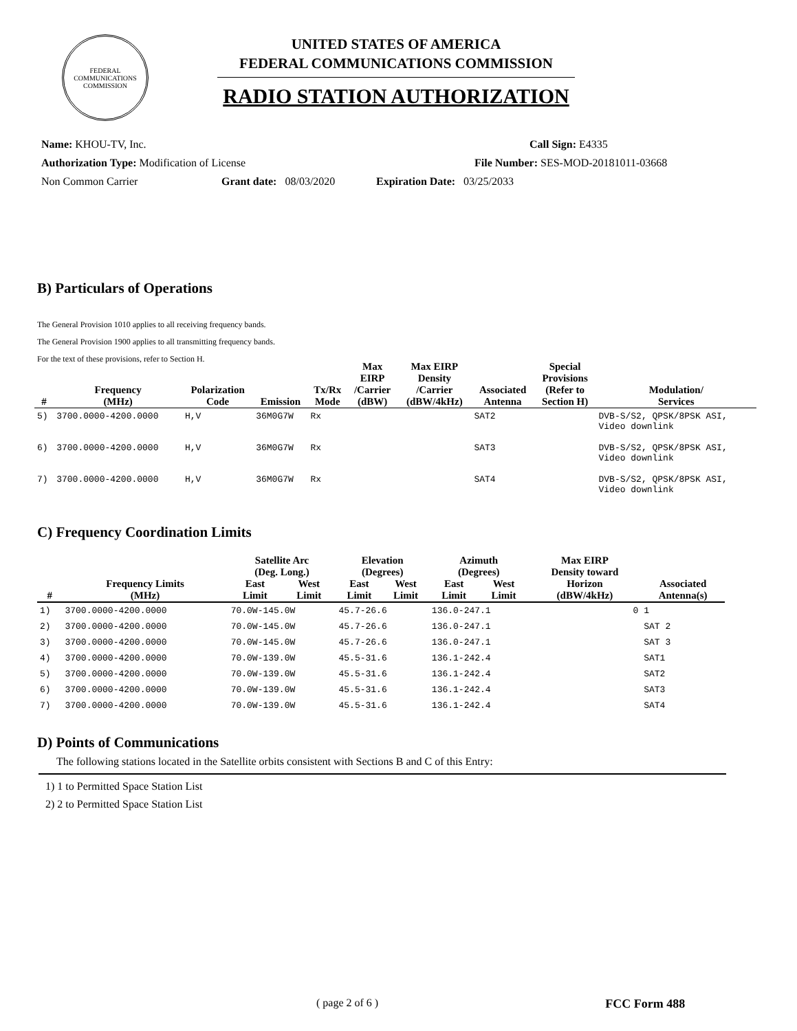FEDERAL COMMUNICATIONS COMMISSION
UNITED STATES OF AMERICA
FEDERAL COMMUNICATIONS COMMISSION
RADIO STATION AUTHORIZATION
Name: KHOU-TV, Inc. Call Sign: E4335
Authorization Type: Modification of License File Number: SES-MOD-20181011-03668
Non Common Carrier Grant date: 08/03/2020 Expiration Date: 03/25/2033
B) Particulars of Operations
The General Provision 1010 applies to all receiving frequency bands.
The General Provision 1900 applies to all transmitting frequency bands.
For the text of these provisions, refer to Section H.
| # | Frequency (MHz) | Polarization Code | Emission | Tx/Rx Mode | Max EIRP /Carrier (dBW) | Max EIRP Density /Carrier (dBW/4kHz) | Associated Antenna | Special Provisions (Refer to Section H) | Modulation/ Services |
| --- | --- | --- | --- | --- | --- | --- | --- | --- | --- |
| 5) | 3700.0000-4200.0000 | H,V | 36M0G7W | Rx | | | SAT2 | | DVB-S/S2, QPSK/8PSK ASI, Video downlink |
| 6) | 3700.0000-4200.0000 | H,V | 36M0G7W | Rx | | | SAT3 | | DVB-S/S2, QPSK/8PSK ASI, Video downlink |
| 7) | 3700.0000-4200.0000 | H,V | 36M0G7W | Rx | | | SAT4 | | DVB-S/S2, QPSK/8PSK ASI, Video downlink |
C) Frequency Coordination Limits
| # | Frequency Limits (MHz) | Satellite Arc (Deg. Long.) | | Elevation (Degrees) | | Azimuth (Degrees) | | Max EIRP Density toward Horizon (dBW/4kHz) | Associated Antenna(s) |
| --- | --- | --- | --- | --- | --- | --- | --- | --- | --- |
| | | East Limit | West Limit | East Limit | West Limit | East Limit | West Limit | | |
| 1) | 3700.0000-4200.0000 | 70.0W-145.0W | | 45.7-26.6 | | 136.0-247.1 | | 0 | 1 |
| 2) | 3700.0000-4200.0000 | 70.0W-145.0W | | 45.7-26.6 | | 136.0-247.1 | | | SAT 2 |
| 3) | 3700.0000-4200.0000 | 70.0W-145.0W | | 45.7-26.6 | | 136.0-247.1 | | | SAT 3 |
| 4) | 3700.0000-4200.0000 | 70.0W-139.0W | | 45.5-31.6 | | 136.1-242.4 | | | SAT1 |
| 5) | 3700.0000-4200.0000 | 70.0W-139.0W | | 45.5-31.6 | | 136.1-242.4 | | | SAT2 |
| 6) | 3700.0000-4200.0000 | 70.0W-139.0W | | 45.5-31.6 | | 136.1-242.4 | | | SAT3 |
| 7) | 3700.0000-4200.0000 | 70.0W-139.0W | | 45.5-31.6 | | 136.1-242.4 | | | SAT4 |
D) Points of Communications
The following stations located in the Satellite orbits consistent with Sections B and C of this Entry:
1) 1 to Permitted Space Station List
2) 2 to Permitted Space Station List
( page 2 of 6 ) FCC Form 488